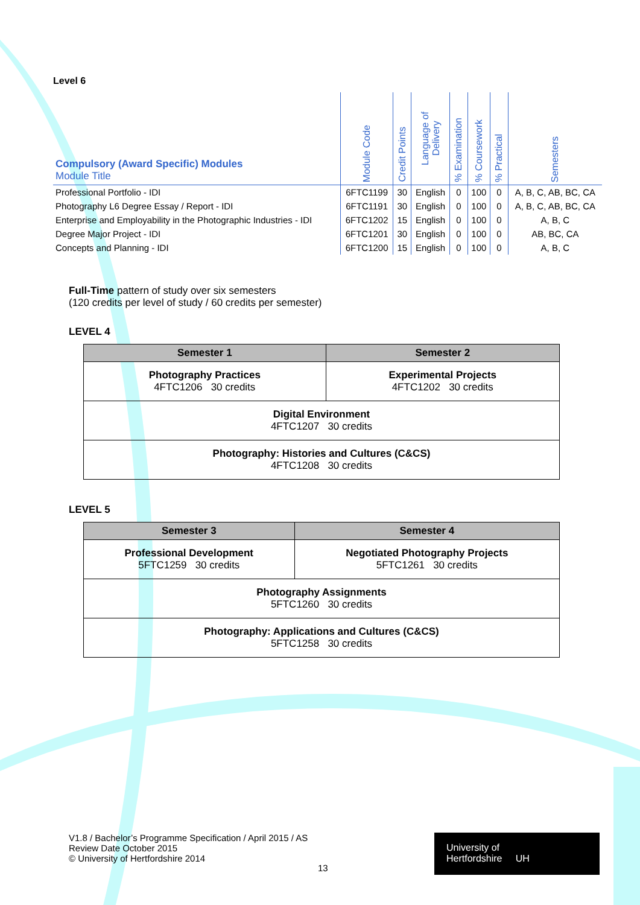Level 6
| Compulsory (Award Specific) Modules Module Title | Module Code | Credit Points | Language of Delivery | % Examination | % Coursework | % Practical | Semesters |
| --- | --- | --- | --- | --- | --- | --- | --- |
| Professional Portfolio - IDI | 6FTC1199 | 30 | English | 0 | 100 | 0 | A, B, C, AB, BC, CA |
| Photography L6 Degree Essay / Report - IDI | 6FTC1191 | 30 | English | 0 | 100 | 0 | A, B, C, AB, BC, CA |
| Enterprise and Employability in the Photographic Industries - IDI | 6FTC1202 | 15 | English | 0 | 100 | 0 | A, B, C |
| Degree Major Project - IDI | 6FTC1201 | 30 | English | 0 | 100 | 0 | AB, BC, CA |
| Concepts and Planning - IDI | 6FTC1200 | 15 | English | 0 | 100 | 0 | A, B, C |
Full-Time pattern of study over six semesters
(120 credits per level of study / 60 credits per semester)
LEVEL 4
| Semester 1 | Semester 2 |
| --- | --- |
| Photography Practices 4FTC1206 30 credits | Experimental Projects 4FTC1202 30 credits |
| Digital Environment 4FTC1207 30 credits | |
| Photography: Histories and Cultures (C&CS) 4FTC1208 30 credits | |
LEVEL 5
| Semester 3 | Semester 4 |
| --- | --- |
| Professional Development 5FTC1259 30 credits | Negotiated Photography Projects 5FTC1261 30 credits |
| Photography Assignments 5FTC1260 30 credits | |
| Photography: Applications and Cultures (C&CS) 5FTC1258 30 credits | |
V1.8 / Bachelor’s Programme Specification / April 2015 / AS
Review Date October 2015
© University of Hertfordshire 2014
13
University of
Hertfordshire UH